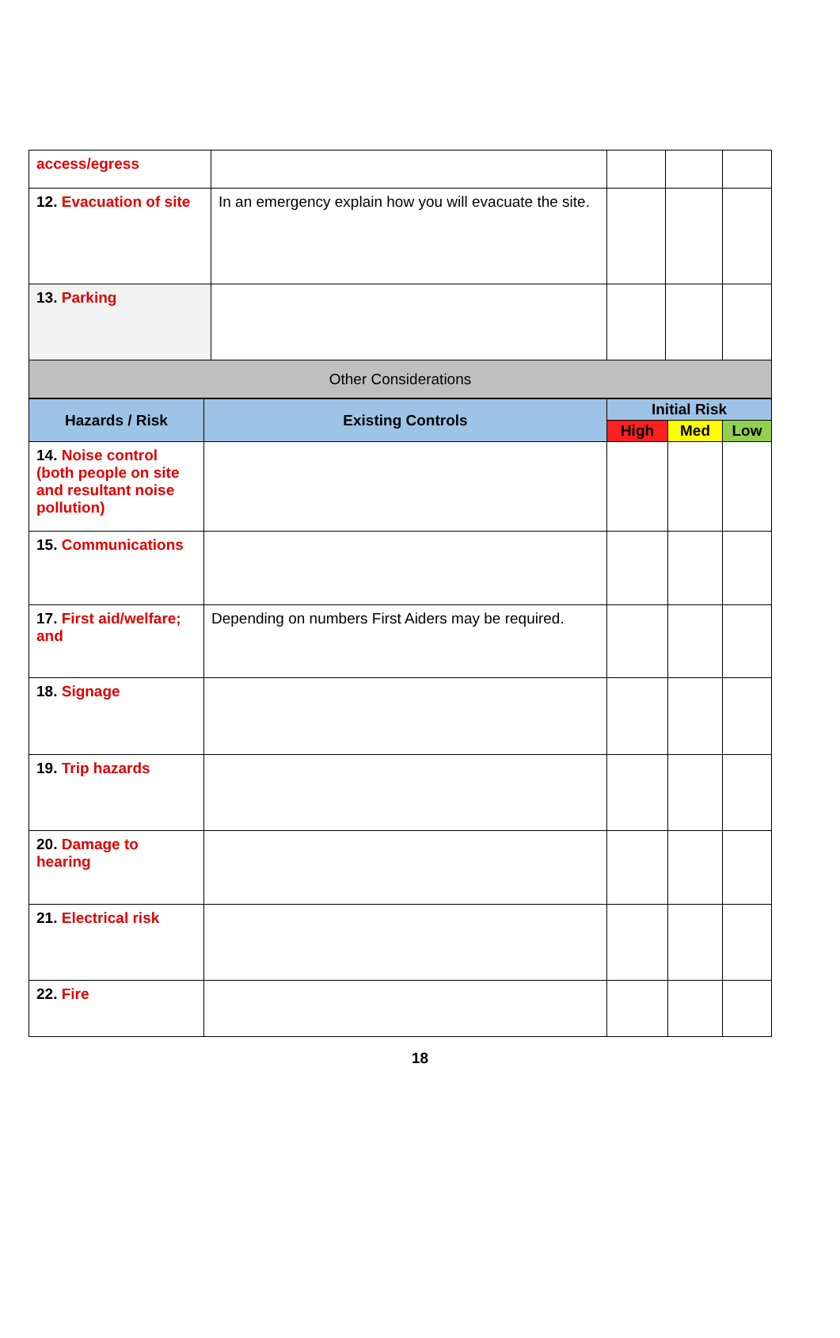| access/egress | | | | |
| 12. Evacuation of site | In an emergency explain how you will evacuate the site. | | | |
| 13. Parking | | | | |
| Other Considerations | | | | |
| Hazards / Risk | Existing Controls | Initial Risk | | |
| --- | --- | --- | --- | --- |
| | | High | Med | Low |
| 14. Noise control (both people on site and resultant noise pollution) | | | | |
| 15. Communications | | | | |
| 17. First aid/welfare; and | Depending on numbers First Aiders may be required. | | | |
| 18. Signage | | | | |
| 19. Trip hazards | | | | |
| 20. Damage to hearing | | | | |
| 21. Electrical risk | | | | |
| 22. Fire | | | | |
18